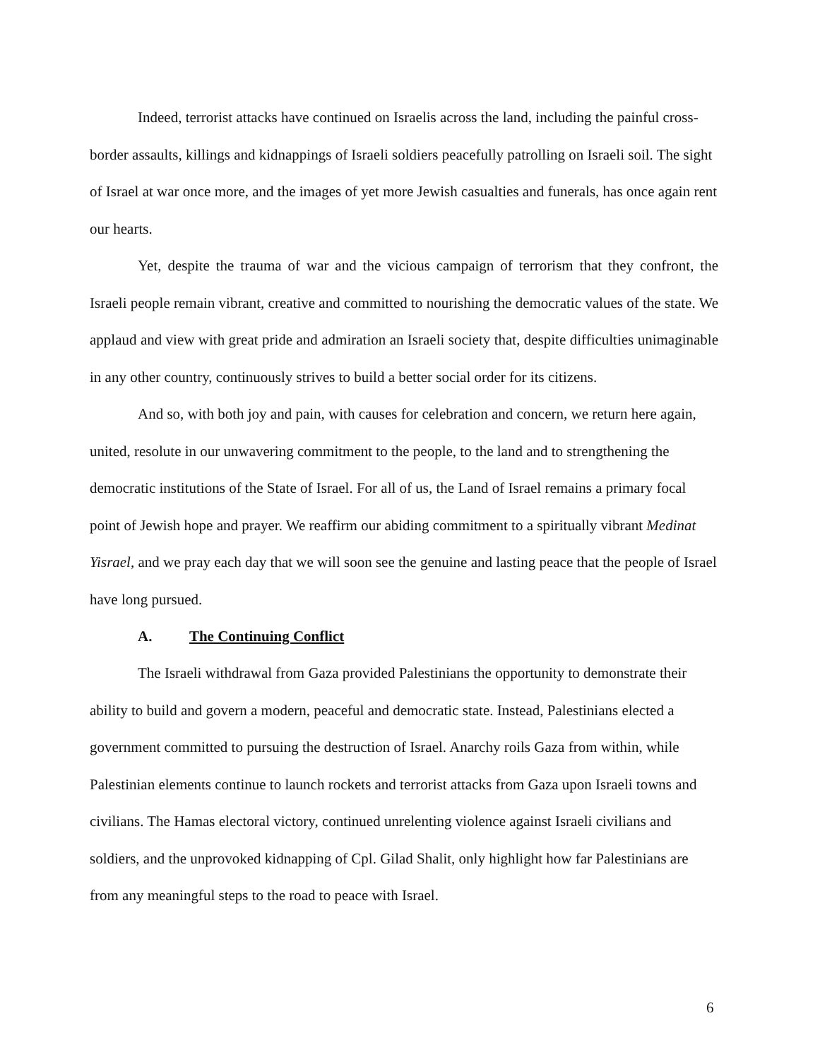Indeed, terrorist attacks have continued on Israelis across the land, including the painful cross-border assaults, killings and kidnappings of Israeli soldiers peacefully patrolling on Israeli soil. The sight of Israel at war once more, and the images of yet more Jewish casualties and funerals, has once again rent our hearts.
Yet, despite the trauma of war and the vicious campaign of terrorism that they confront, the Israeli people remain vibrant, creative and committed to nourishing the democratic values of the state. We applaud and view with great pride and admiration an Israeli society that, despite difficulties unimaginable in any other country, continuously strives to build a better social order for its citizens.
And so, with both joy and pain, with causes for celebration and concern, we return here again, united, resolute in our unwavering commitment to the people, to the land and to strengthening the democratic institutions of the State of Israel. For all of us, the Land of Israel remains a primary focal point of Jewish hope and prayer. We reaffirm our abiding commitment to a spiritually vibrant Medinat Yisrael, and we pray each day that we will soon see the genuine and lasting peace that the people of Israel have long pursued.
A. The Continuing Conflict
The Israeli withdrawal from Gaza provided Palestinians the opportunity to demonstrate their ability to build and govern a modern, peaceful and democratic state. Instead, Palestinians elected a government committed to pursuing the destruction of Israel. Anarchy roils Gaza from within, while Palestinian elements continue to launch rockets and terrorist attacks from Gaza upon Israeli towns and civilians. The Hamas electoral victory, continued unrelenting violence against Israeli civilians and soldiers, and the unprovoked kidnapping of Cpl. Gilad Shalit, only highlight how far Palestinians are from any meaningful steps to the road to peace with Israel.
6